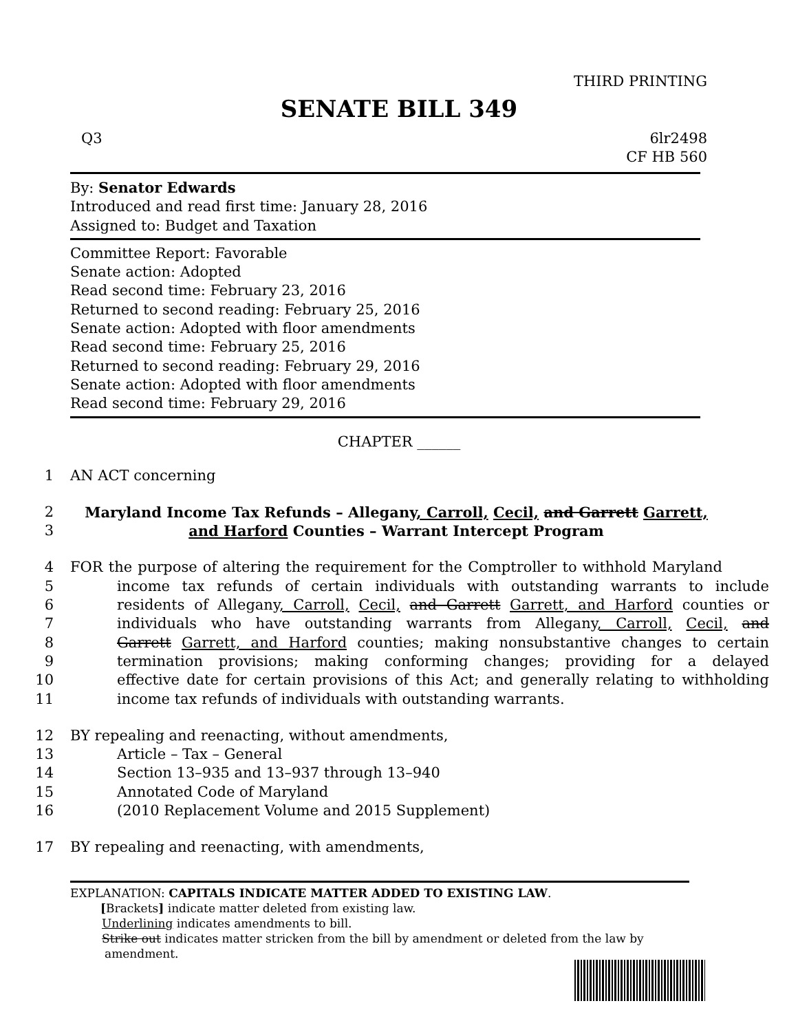THIRD PRINTING
SENATE BILL 349
Q3 6lr2498
CF HB 560
By: Senator Edwards
Introduced and read first time: January 28, 2016
Assigned to: Budget and Taxation
Committee Report: Favorable
Senate action: Adopted
Read second time: February 23, 2016
Returned to second reading: February 25, 2016
Senate action: Adopted with floor amendments
Read second time: February 25, 2016
Returned to second reading: February 29, 2016
Senate action: Adopted with floor amendments
Read second time: February 29, 2016
CHAPTER ______
1 AN ACT concerning
2 Maryland Income Tax Refunds – Allegany, Carroll, Cecil, and Garrett Garrett,
3 and Harford Counties – Warrant Intercept Program
4 FOR the purpose of altering the requirement for the Comptroller to withhold Maryland
5 income tax refunds of certain individuals with outstanding warrants to include
6 residents of Allegany, Carroll, Cecil, and Garrett Garrett, and Harford counties or
7 individuals who have outstanding warrants from Allegany, Carroll, Cecil, and
8 Garrett Garrett, and Harford counties; making nonsubstantive changes to certain
9 termination provisions; making conforming changes; providing for a delayed
10 effective date for certain provisions of this Act; and generally relating to withholding
11 income tax refunds of individuals with outstanding warrants.
12 BY repealing and reenacting, without amendments,
13 Article – Tax – General
14 Section 13–935 and 13–937 through 13–940
15 Annotated Code of Maryland
16 (2010 Replacement Volume and 2015 Supplement)
17 BY repealing and reenacting, with amendments,
EXPLANATION: CAPITALS INDICATE MATTER ADDED TO EXISTING LAW.
[Brackets] indicate matter deleted from existing law.
Underlining indicates amendments to bill.
Strike out indicates matter stricken from the bill by amendment or deleted from the law by
amendment.